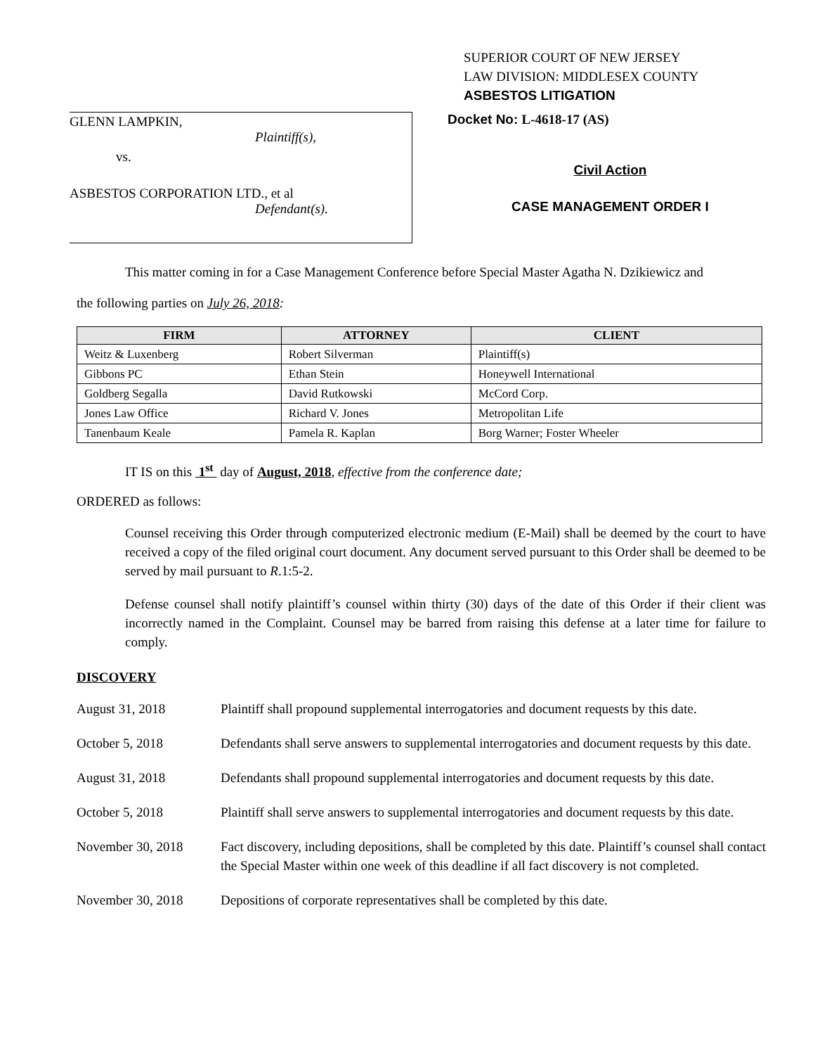SUPERIOR COURT OF NEW JERSEY
LAW DIVISION: MIDDLESEX COUNTY
ASBESTOS LITIGATION
GLENN LAMPKIN,
Plaintiff(s),
vs.
ASBESTOS CORPORATION LTD., et al
Defendant(s).
Docket No: L-4618-17 (AS)
Civil Action
CASE MANAGEMENT ORDER I
This matter coming in for a Case Management Conference before Special Master Agatha N. Dzikiewicz and
the following parties on July 26, 2018:
| FIRM | ATTORNEY | CLIENT |
| --- | --- | --- |
| Weitz & Luxenberg | Robert Silverman | Plaintiff(s) |
| Gibbons PC | Ethan Stein | Honeywell International |
| Goldberg Segalla | David Rutkowski | McCord Corp. |
| Jones Law Office | Richard V. Jones | Metropolitan Life |
| Tanenbaum Keale | Pamela R. Kaplan | Borg Warner; Foster Wheeler |
IT IS on this 1<sup>st</sup> day of August, 2018, effective from the conference date;
ORDERED as follows:
Counsel receiving this Order through computerized electronic medium (E-Mail) shall be deemed by the court to have received a copy of the filed original court document. Any document served pursuant to this Order shall be deemed to be served by mail pursuant to R.1:5-2.
Defense counsel shall notify plaintiff’s counsel within thirty (30) days of the date of this Order if their client was incorrectly named in the Complaint. Counsel may be barred from raising this defense at a later time for failure to comply.
DISCOVERY
August 31, 2018 Plaintiff shall propound supplemental interrogatories and document requests by this date.
October 5, 2018 Defendants shall serve answers to supplemental interrogatories and document requests by this date.
August 31, 2018 Defendants shall propound supplemental interrogatories and document requests by this date.
October 5, 2018 Plaintiff shall serve answers to supplemental interrogatories and document requests by this date.
November 30, 2018 Fact discovery, including depositions, shall be completed by this date. Plaintiff’s counsel shall contact the Special Master within one week of this deadline if all fact discovery is not completed.
November 30, 2018 Depositions of corporate representatives shall be completed by this date.